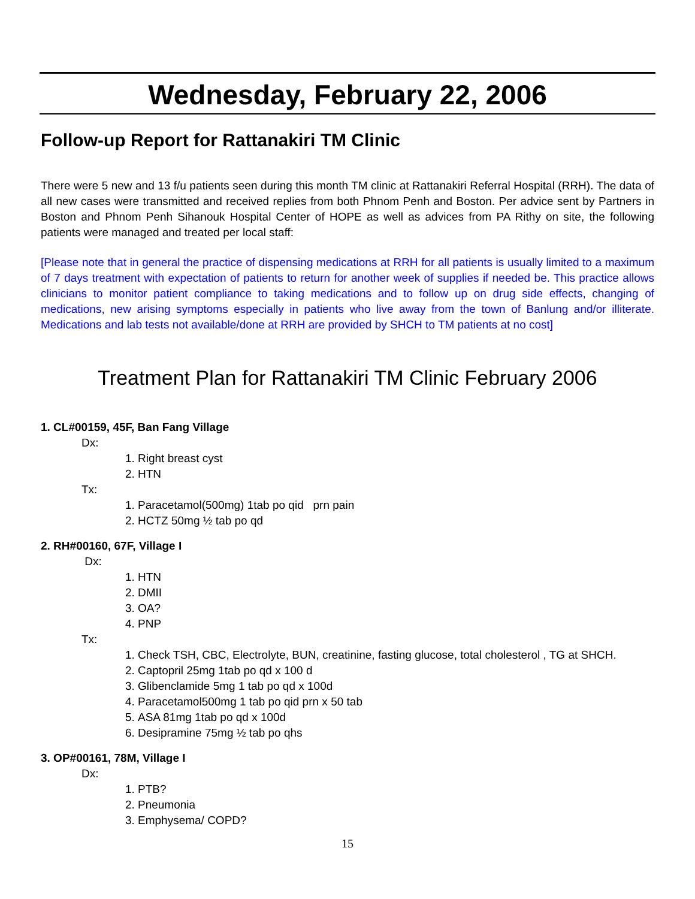Wednesday, February 22, 2006
Follow-up Report for Rattanakiri TM Clinic
There were 5 new and 13 f/u patients seen during this month TM clinic at Rattanakiri Referral Hospital (RRH). The data of all new cases were transmitted and received replies from both Phnom Penh and Boston. Per advice sent by Partners in Boston and Phnom Penh Sihanouk Hospital Center of HOPE as well as advices from PA Rithy on site, the following patients were managed and treated per local staff:
[Please note that in general the practice of dispensing medications at RRH for all patients is usually limited to a maximum of 7 days treatment with expectation of patients to return for another week of supplies if needed be. This practice allows clinicians to monitor patient compliance to taking medications and to follow up on drug side effects, changing of medications, new arising symptoms especially in patients who live away from the town of Banlung and/or illiterate. Medications and lab tests not available/done at RRH are provided by SHCH to TM patients at no cost]
Treatment Plan for Rattanakiri TM Clinic February 2006
1. CL#00159, 45F, Ban Fang Village
Dx:
1. Right breast cyst
2. HTN
Tx:
1. Paracetamol(500mg) 1tab po qid prn pain
2. HCTZ 50mg ½ tab po qd
2. RH#00160, 67F, Village I
Dx:
1. HTN
2. DMII
3. OA?
4. PNP
Tx:
1. Check TSH, CBC, Electrolyte, BUN, creatinine, fasting glucose, total cholesterol , TG at SHCH.
2. Captopril 25mg 1tab po qd x 100 d
3. Glibenclamide 5mg 1 tab po qd x 100d
4. Paracetamol500mg 1 tab po qid prn x 50 tab
5. ASA 81mg 1tab po qd x 100d
6. Desipramine 75mg ½ tab po qhs
3. OP#00161, 78M, Village I
Dx:
1. PTB?
2. Pneumonia
3. Emphysema/ COPD?
15